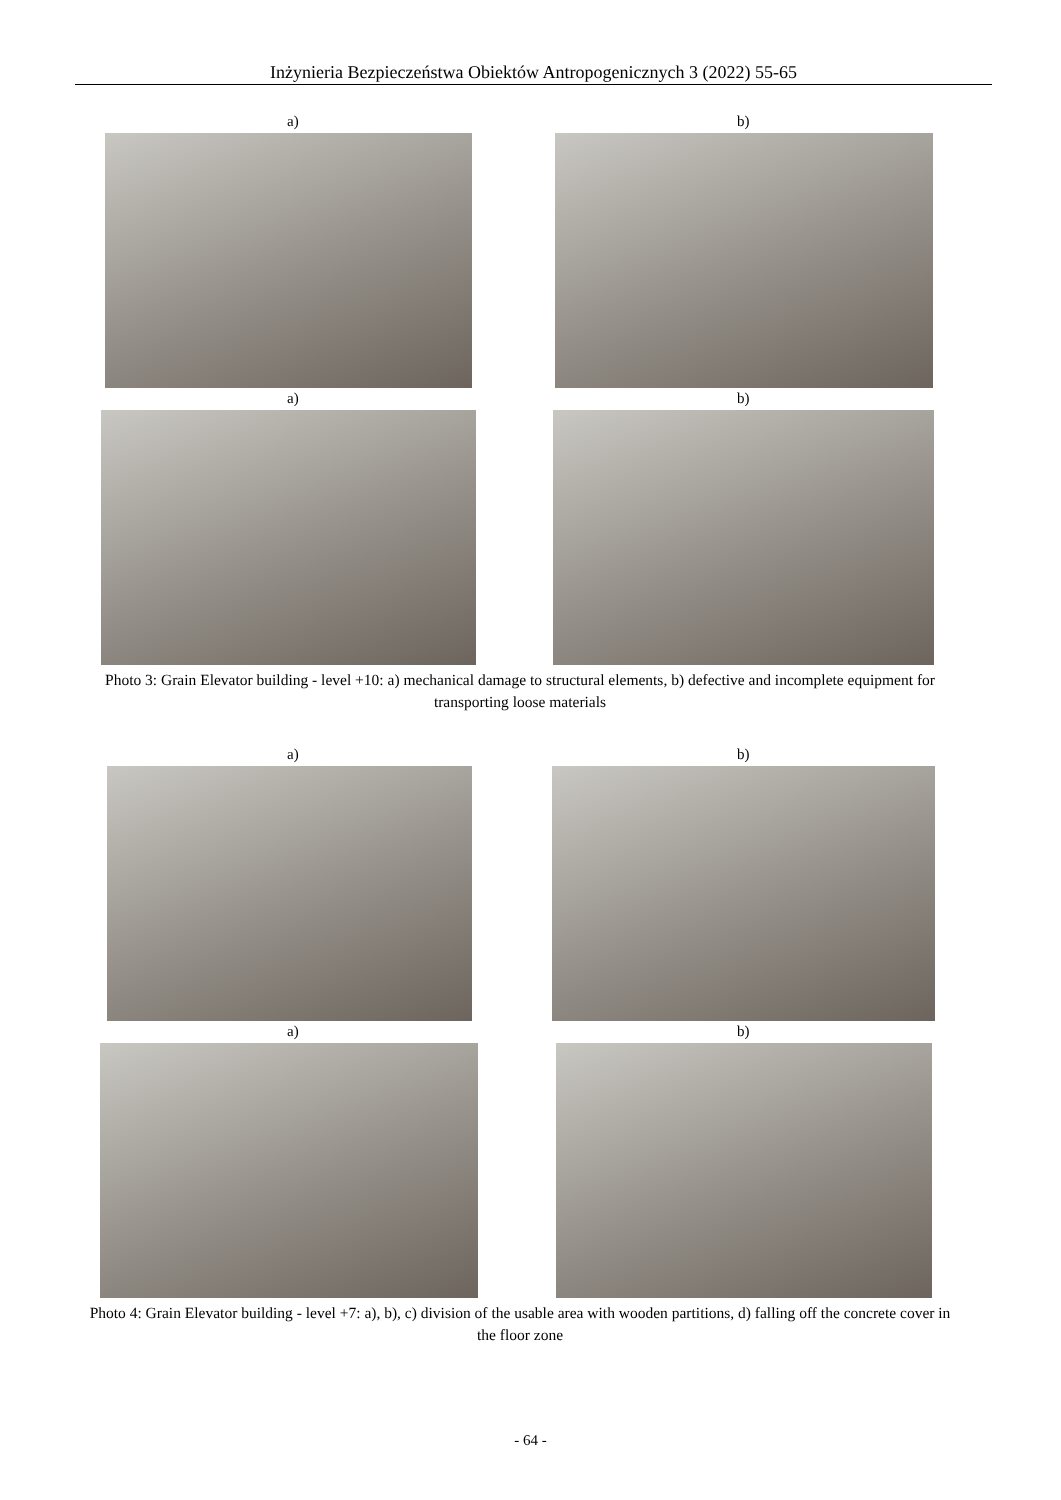Inżynieria Bezpieczeństwa Obiektów Antropogenicznych 3 (2022) 55-65
a) b)
a) b)
Photo 3: Grain Elevator building - level +10: a) mechanical damage to structural elements, b) defective and incomplete equipment for transporting loose materials
a) b)
a) b)
Photo 4: Grain Elevator building - level +7: a), b), c) division of the usable area with wooden partitions, d) falling off the concrete cover in the floor zone
- 64 -